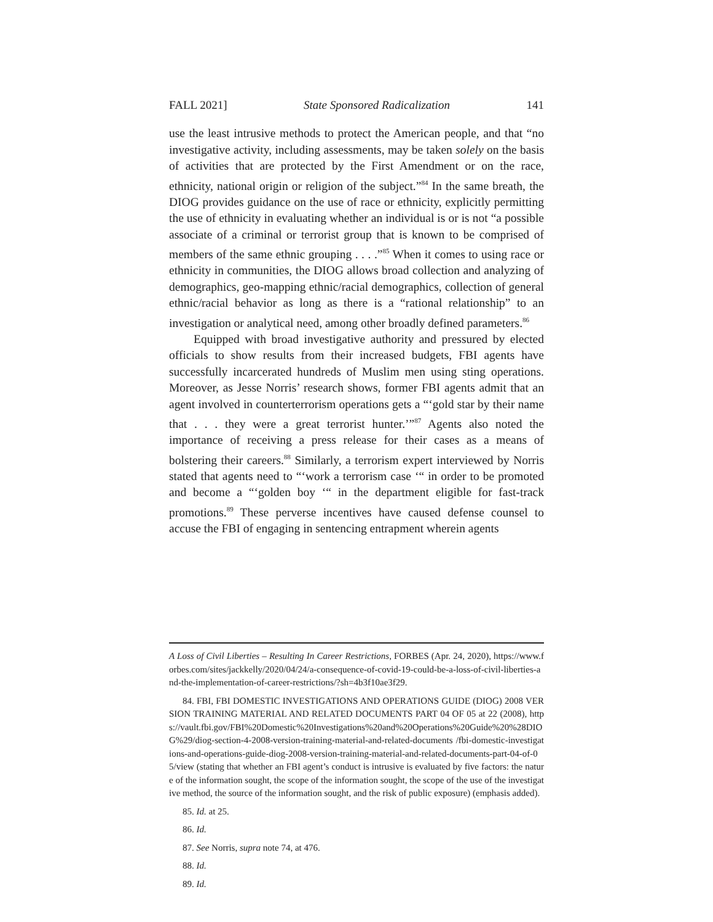FALL 2021] State Sponsored Radicalization 141
use the least intrusive methods to protect the American people, and that “no investigative activity, including assessments, may be taken solely on the basis of activities that are protected by the First Amendment or on the race, ethnicity, national origin or religion of the subject.”<sup>84</sup> In the same breath, the DIOG provides guidance on the use of race or ethnicity, explicitly permitting the use of ethnicity in evaluating whether an individual is or is not “a possible associate of a criminal or terrorist group that is known to be comprised of members of the same ethnic grouping . . . .”<sup>85</sup> When it comes to using race or ethnicity in communities, the DIOG allows broad collection and analyzing of demographics, geo-mapping ethnic/racial demographics, collection of general ethnic/racial behavior as long as there is a “rational relationship” to an investigation or analytical need, among other broadly defined parameters.<sup>86</sup>
Equipped with broad investigative authority and pressured by elected officials to show results from their increased budgets, FBI agents have successfully incarcerated hundreds of Muslim men using sting operations. Moreover, as Jesse Norris’ research shows, former FBI agents admit that an agent involved in counterterrorism operations gets a “‘gold star by their name that . . . they were a great terrorist hunter.’”<sup>87</sup> Agents also noted the importance of receiving a press release for their cases as a means of bolstering their careers.<sup>88</sup> Similarly, a terrorism expert interviewed by Norris stated that agents need to “‘work a terrorism case ‘“ in order to be promoted and become a “‘golden boy ‘“ in the department eligible for fast-track promotions.<sup>89</sup> These perverse incentives have caused defense counsel to accuse the FBI of engaging in sentencing entrapment wherein agents
A Loss of Civil Liberties – Resulting In Career Restrictions, FORBES (Apr. 24, 2020), https://www.forbes.com/sites/jackkelly/2020/04/24/a-consequence-of-covid-19-could-be-a-loss-of-civil-liberties-and-the-implementation-of-career-restrictions/?sh=4b3f10ae3f29.
84. FBI, FBI DOMESTIC INVESTIGATIONS AND OPERATIONS GUIDE (DIOG) 2008 VERSION TRAINING MATERIAL AND RELATED DOCUMENTS PART 04 OF 05 at 22 (2008), https://vault.fbi.gov/FBI%20Domestic%20Investigations%20and%20Operations%20Guide%20%28DIOG%29/diog-section-4-2008-version-training-material-and-related-documents /fbi-domestic-investigations-and-operations-guide-diog-2008-version-training-material-and-related-documents-part-04-of-05/view (stating that whether an FBI agent’s conduct is intrusive is evaluated by five factors: the nature of the information sought, the scope of the information sought, the scope of the use of the investigative method, the source of the information sought, and the risk of public exposure) (emphasis added).
85. Id. at 25.
86. Id.
87. See Norris, supra note 74, at 476.
88. Id.
89. Id.